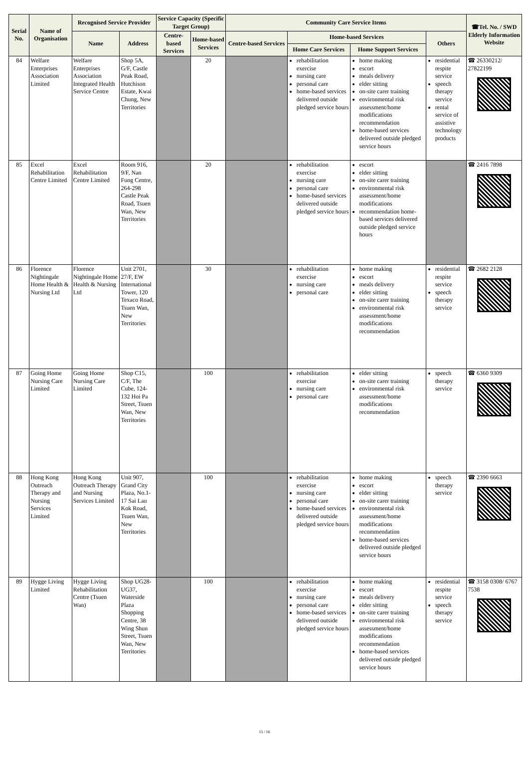| Serial No. | Name of Organisation | Recognised Service Provider | | Service Capacity (Specific Target Group) | | Community Care Service Items | | | | ☎Tel. No. / SWD Elderly Information Website |
| --- | --- | --- | --- | --- | --- | --- | --- | --- | --- | --- |
| | | Name | Address | Centre-based Services | Home-based Services | Centre-based Services | Home-based Services | | Others | |
| | | | | | | | Home Care Services | Home Support Services | | |
| 84 | Welfare Enterprises Association Limited | Welfare Enterprises Association Integrated Health Service Centre | Shop 5A, G/F, Castle Peak Road, Hutchison Estate, Kwai Chung, New Territories | | 20 | | rehabilitation exercise nursing care personal care home-based services delivered outside pledged service hours | home making escort meals delivery elder sitting on-site carer training environmental risk assessment/home modifications recommendation home-based services delivered outside pledged service hours | residential respite service speech therapy service rental service of assistive technology products | ☎ 26330212/ 27822199 |
| 85 | Excel Rehabilitation Centre Limited | Excel Rehabilitation Centre Limited | Room 916, 9/F, Nan Fung Centre, 264-298 Castle Peak Road, Tsuen Wan, New Territories | | 20 | | rehabilitation exercise nursing care personal care home-based services delivered outside pledged service hours | escort elder sitting on-site carer training environmental risk assessment/home modifications recommendation home-based services delivered outside pledged service hours | | ☎ 2416 7898 |
| 86 | Florence Nightingale Home Health & Nursing Ltd | Florence Nightingale Home Health & Nursing Ltd | Unit 2701, 27/F, EW International Tower, 120 Texaco Road, Tsuen Wan, New Territories | | 30 | | rehabilitation exercise nursing care personal care | home making escort meals delivery elder sitting on-site carer training environmental risk assessment/home modifications recommendation | residential respite service speech therapy service | ☎ 2682 2128 |
| 87 | Going Home Nursing Care Limited | Going Home Nursing Care Limited | Shop C15, C/F, The Cube, 124-132 Hoi Pa Street, Tsuen Wan, New Territories | | 100 | | rehabilitation exercise nursing care personal care | elder sitting on-site carer training environmental risk assessment/home modifications recommendation | speech therapy service | ☎ 6360 9309 |
| 88 | Hong Kong Outreach Therapy and Nursing Services Limited | Hong Kong Outreach Therapy and Nursing Services Limited | Unit 907, Grand City Plaza, No.1-17 Sai Lau Kok Road, Tsuen Wan, New Territories | | 100 | | rehabilitation exercise nursing care personal care home-based services delivered outside pledged service hours | home making escort elder sitting on-site carer training environmental risk assessment/home modifications recommendation home-based services delivered outside pledged service hours | speech therapy service | ☎ 2390 6663 |
| 89 | Hygge Living Limited | Hygge Living Rehabilitation Centre (Tsuen Wan) | Shop UG28-UG37, Waterside Plaza Shopping Centre, 38 Wing Shun Street, Tsuen Wan, New Territories | | 100 | | rehabilitation exercise nursing care personal care home-based services delivered outside pledged service hours | home making escort meals delivery elder sitting on-site carer training environmental risk assessment/home modifications recommendation home-based services delivered outside pledged service hours | residential respite service speech therapy service | ☎ 3158 0308/ 6767 7538 |
15 / 16